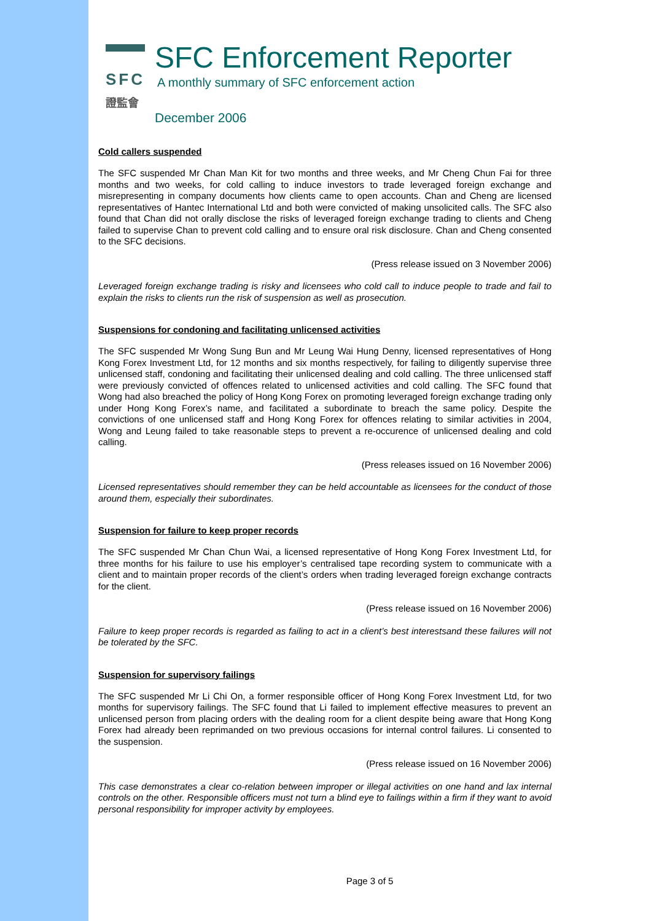SFC
證監會
SFC Enforcement Reporter
A monthly summary of SFC enforcement action
December 2006
Cold callers suspended
The SFC suspended Mr Chan Man Kit for two months and three weeks, and Mr Cheng Chun Fai for three months and two weeks, for cold calling to induce investors to trade leveraged foreign exchange and misrepresenting in company documents how clients came to open accounts. Chan and Cheng are licensed representatives of Hantec International Ltd and both were convicted of making unsolicited calls. The SFC also found that Chan did not orally disclose the risks of leveraged foreign exchange trading to clients and Cheng failed to supervise Chan to prevent cold calling and to ensure oral risk disclosure. Chan and Cheng consented to the SFC decisions.
(Press release issued on 3 November 2006)
Leveraged foreign exchange trading is risky and licensees who cold call to induce people to trade and fail to explain the risks to clients run the risk of suspension as well as prosecution.
Suspensions for condoning and facilitating unlicensed activities
The SFC suspended Mr Wong Sung Bun and Mr Leung Wai Hung Denny, licensed representatives of Hong Kong Forex Investment Ltd, for 12 months and six months respectively, for failing to diligently supervise three unlicensed staff, condoning and facilitating their unlicensed dealing and cold calling. The three unlicensed staff were previously convicted of offences related to unlicensed activities and cold calling. The SFC found that Wong had also breached the policy of Hong Kong Forex on promoting leveraged foreign exchange trading only under Hong Kong Forex’s name, and facilitated a subordinate to breach the same policy. Despite the convictions of one unlicensed staff and Hong Kong Forex for offences relating to similar activities in 2004, Wong and Leung failed to take reasonable steps to prevent a re-occurence of unlicensed dealing and cold calling.
(Press releases issued on 16 November 2006)
Licensed representatives should remember they can be held accountable as licensees for the conduct of those around them, especially their subordinates.
Suspension for failure to keep proper records
The SFC suspended Mr Chan Chun Wai, a licensed representative of Hong Kong Forex Investment Ltd, for three months for his failure to use his employer’s centralised tape recording system to communicate with a client and to maintain proper records of the client’s orders when trading leveraged foreign exchange contracts for the client.
(Press release issued on 16 November 2006)
Failure to keep proper records is regarded as failing to act in a client’s best interestsand these failures will not be tolerated by the SFC.
Suspension for supervisory failings
The SFC suspended Mr Li Chi On, a former responsible officer of Hong Kong Forex Investment Ltd, for two months for supervisory failings. The SFC found that Li failed to implement effective measures to prevent an unlicensed person from placing orders with the dealing room for a client despite being aware that Hong Kong Forex had already been reprimanded on two previous occasions for internal control failures. Li consented to the suspension.
(Press release issued on 16 November 2006)
This case demonstrates a clear co-relation between improper or illegal activities on one hand and lax internal controls on the other. Responsible officers must not turn a blind eye to failings within a firm if they want to avoid personal responsibility for improper activity by employees.
Page 3 of 5